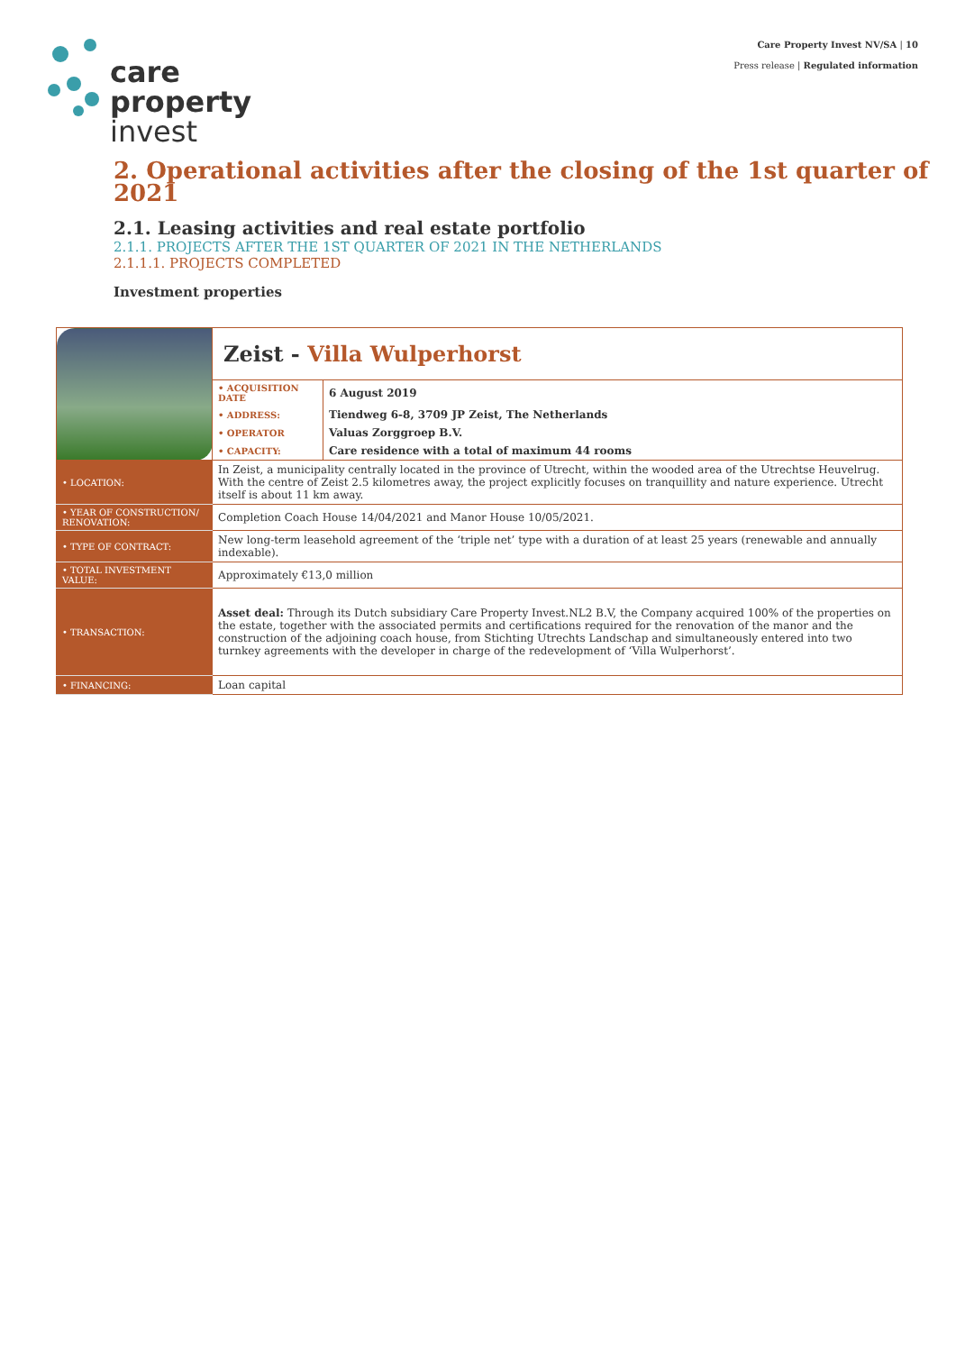care
property
invest
Care Property Invest NV/SA | 10
Press release | Regulated information
2. Operational activities after the closing of the 1st quarter of 2021
2.1. Leasing activities and real estate portfolio
2.1.1. PROJECTS AFTER THE 1ST QUARTER OF 2021 IN THE NETHERLANDS
2.1.1.1. PROJECTS COMPLETED
Investment properties
| | Zeist - Villa Wulperhorst | |
| | • ACQUISITION DATE | 6 August 2019 |
| | • ADDRESS: | Tiendweg 6-8, 3709 JP Zeist, The Netherlands |
| | • OPERATOR | Valuas Zorggroep B.V. |
| | • CAPACITY: | Care residence with a total of maximum 44 rooms |
| • LOCATION: | In Zeist, a municipality centrally located in the province of Utrecht, within the wooded area of the Utrechtse Heuvelrug. With the centre of Zeist 2.5 kilometres away, the project explicitly focuses on tranquillity and nature experience. Utrecht itself is about 11 km away. | |
| • YEAR OF CONSTRUCTION/ RENOVATION: | Completion Coach House 14/04/2021 and Manor House 10/05/2021. | |
| • TYPE OF CONTRACT: | New long-term leasehold agreement of the ‘triple net’ type with a duration of at least 25 years (renewable and annually indexable). | |
| • TOTAL INVESTMENT VALUE: | Approximately €13,0 million | |
| • TRANSACTION: | Asset deal: Through its Dutch subsidiary Care Property Invest.NL2 B.V, the Company acquired 100% of the properties on the estate, together with the associated permits and certifications required for the renovation of the manor and the construction of the adjoining coach house, from Stichting Utrechts Landschap and simultaneously entered into two turnkey agreements with the developer in charge of the redevelopment of ‘Villa Wulperhorst’. | |
| • FINANCING: | Loan capital | |